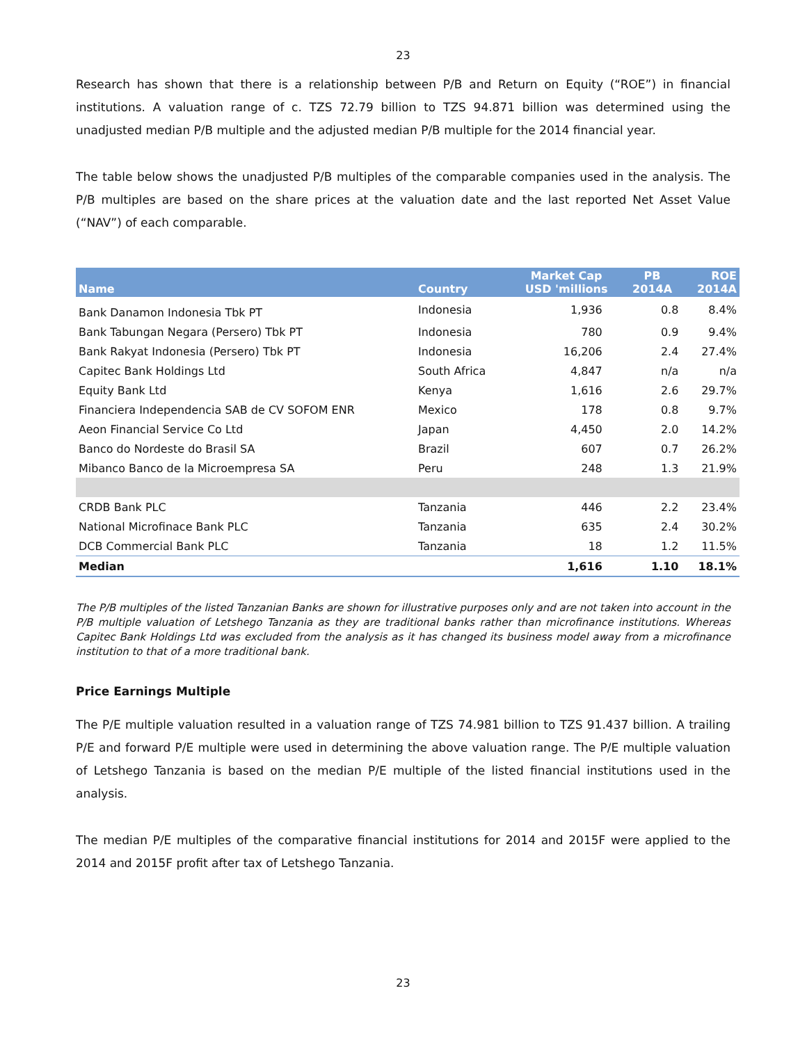23
Research has shown that there is a relationship between P/B and Return on Equity (“ROE”) in financial institutions. A valuation range of c. TZS 72.79 billion to TZS 94.871 billion was determined using the unadjusted median P/B multiple and the adjusted median P/B multiple for the 2014 financial year.
The table below shows the unadjusted P/B multiples of the comparable companies used in the analysis. The P/B multiples are based on the share prices at the valuation date and the last reported Net Asset Value (“NAV”) of each comparable.
| Name | Country | Market Cap USD 'millions | PB 2014A | ROE 2014A |
| --- | --- | --- | --- | --- |
| Bank Danamon Indonesia Tbk PT | Indonesia | 1,936 | 0.8 | 8.4% |
| Bank Tabungan Negara (Persero) Tbk PT | Indonesia | 780 | 0.9 | 9.4% |
| Bank Rakyat Indonesia (Persero) Tbk PT | Indonesia | 16,206 | 2.4 | 27.4% |
| Capitec Bank Holdings Ltd | South Africa | 4,847 | n/a | n/a |
| Equity Bank Ltd | Kenya | 1,616 | 2.6 | 29.7% |
| Financiera Independencia SAB de CV SOFOM ENR | Mexico | 178 | 0.8 | 9.7% |
| Aeon Financial Service Co Ltd | Japan | 4,450 | 2.0 | 14.2% |
| Banco do Nordeste do Brasil SA | Brazil | 607 | 0.7 | 26.2% |
| Mibanco Banco de la Microempresa SA | Peru | 248 | 1.3 | 21.9% |
| CRDB Bank PLC | Tanzania | 446 | 2.2 | 23.4% |
| National Microfinace Bank PLC | Tanzania | 635 | 2.4 | 30.2% |
| DCB Commercial Bank PLC | Tanzania | 18 | 1.2 | 11.5% |
| Median | | 1,616 | 1.10 | 18.1% |
The P/B multiples of the listed Tanzanian Banks are shown for illustrative purposes only and are not taken into account in the P/B multiple valuation of Letshego Tanzania as they are traditional banks rather than microfinance institutions. Whereas Capitec Bank Holdings Ltd was excluded from the analysis as it has changed its business model away from a microfinance institution to that of a more traditional bank.
Price Earnings Multiple
The P/E multiple valuation resulted in a valuation range of TZS 74.981 billion to TZS 91.437 billion. A trailing P/E and forward P/E multiple were used in determining the above valuation range. The P/E multiple valuation of Letshego Tanzania is based on the median P/E multiple of the listed financial institutions used in the analysis.
The median P/E multiples of the comparative financial institutions for 2014 and 2015F were applied to the 2014 and 2015F profit after tax of Letshego Tanzania.
23